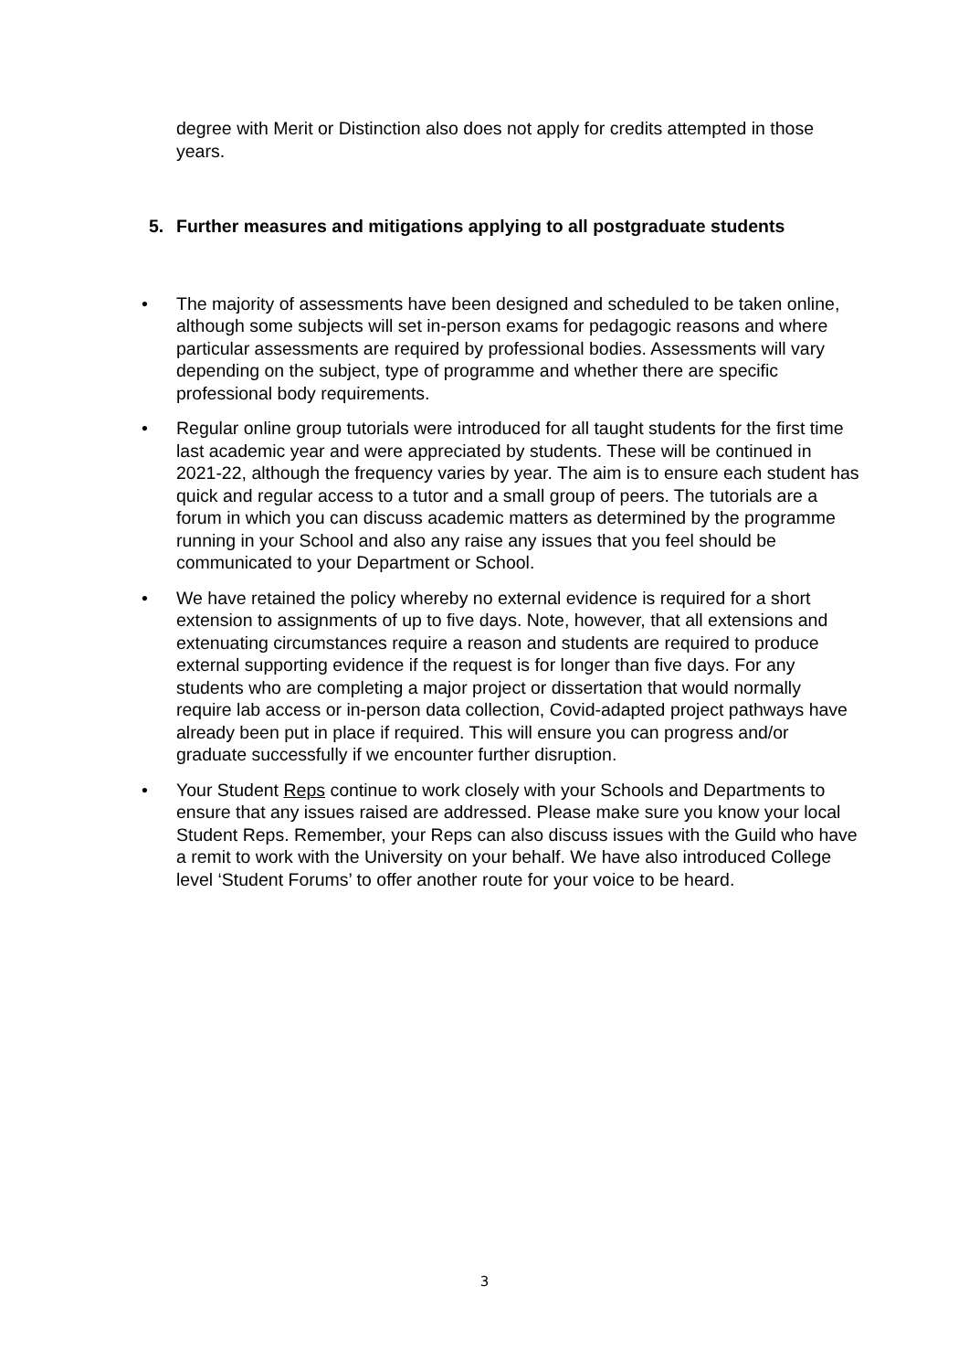degree with Merit or Distinction also does not apply for credits attempted in those years.
5. Further measures and mitigations applying to all postgraduate students
• The majority of assessments have been designed and scheduled to be taken online, although some subjects will set in-person exams for pedagogic reasons and where particular assessments are required by professional bodies. Assessments will vary depending on the subject, type of programme and whether there are specific professional body requirements.
• Regular online group tutorials were introduced for all taught students for the first time last academic year and were appreciated by students. These will be continued in 2021-22, although the frequency varies by year. The aim is to ensure each student has quick and regular access to a tutor and a small group of peers. The tutorials are a forum in which you can discuss academic matters as determined by the programme running in your School and also any raise any issues that you feel should be communicated to your Department or School.
• We have retained the policy whereby no external evidence is required for a short extension to assignments of up to five days. Note, however, that all extensions and extenuating circumstances require a reason and students are required to produce external supporting evidence if the request is for longer than five days. For any students who are completing a major project or dissertation that would normally require lab access or in-person data collection, Covid-adapted project pathways have already been put in place if required. This will ensure you can progress and/or graduate successfully if we encounter further disruption.
• Your Student Reps continue to work closely with your Schools and Departments to ensure that any issues raised are addressed. Please make sure you know your local Student Reps. Remember, your Reps can also discuss issues with the Guild who have a remit to work with the University on your behalf. We have also introduced College level ‘Student Forums’ to offer another route for your voice to be heard.
3